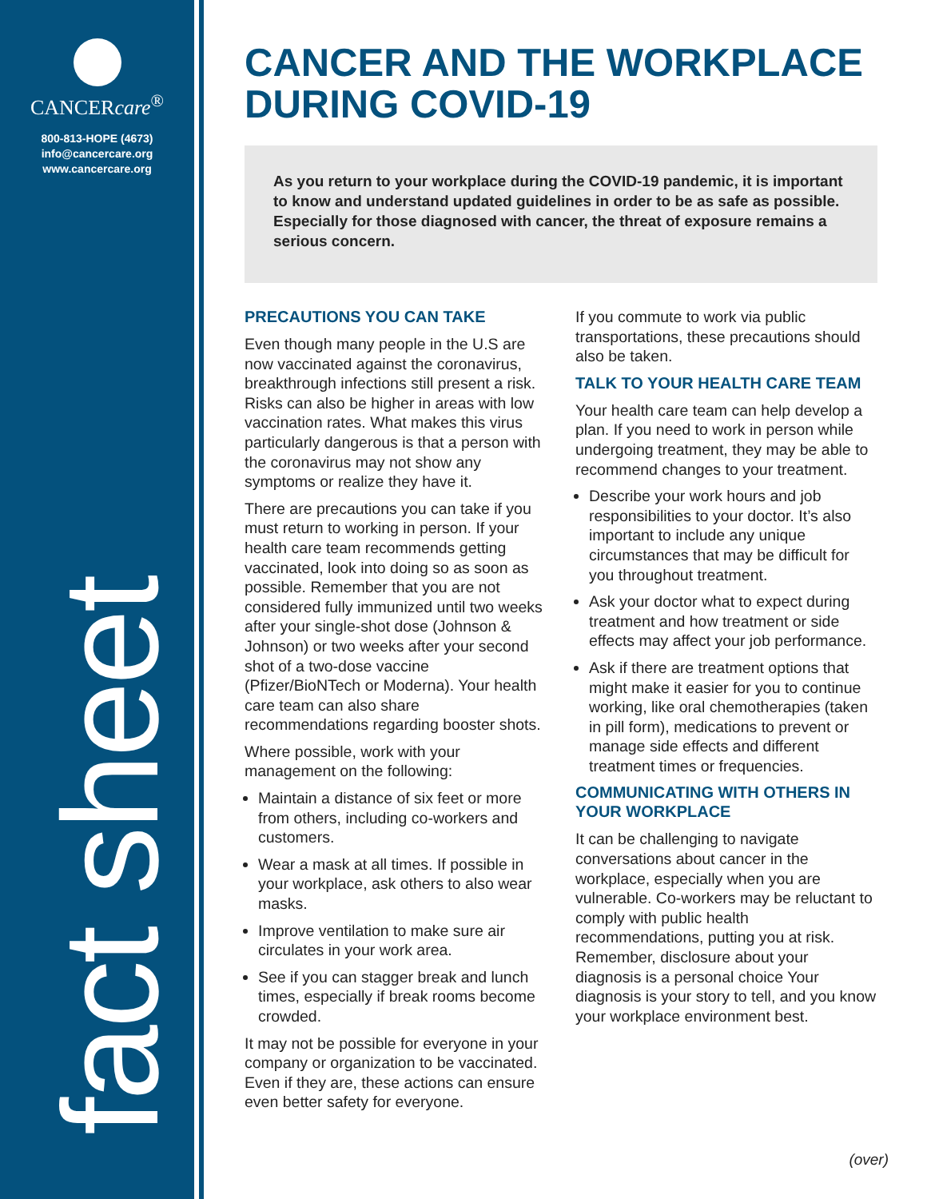CANCERcare<sup>®</sup>
800-813-HOPE (4673)
info@cancercare.org
www.cancercare.org
fact sheet
CANCER AND THE WORKPLACE DURING COVID-19
As you return to your workplace during the COVID-19 pandemic, it is important to know and understand updated guidelines in order to be as safe as possible. Especially for those diagnosed with cancer, the threat of exposure remains a serious concern.
PRECAUTIONS YOU CAN TAKE
Even though many people in the U.S are now vaccinated against the coronavirus, breakthrough infections still present a risk. Risks can also be higher in areas with low vaccination rates. What makes this virus particularly dangerous is that a person with the coronavirus may not show any symptoms or realize they have it.
There are precautions you can take if you must return to working in person. If your health care team recommends getting vaccinated, look into doing so as soon as possible. Remember that you are not considered fully immunized until two weeks after your single-shot dose (Johnson & Johnson) or two weeks after your second shot of a two-dose vaccine (Pfizer/BioNTech or Moderna). Your health care team can also share recommendations regarding booster shots.
Where possible, work with your management on the following:
Maintain a distance of six feet or more from others, including co-workers and customers.
Wear a mask at all times. If possible in your workplace, ask others to also wear masks.
Improve ventilation to make sure air circulates in your work area.
See if you can stagger break and lunch times, especially if break rooms become crowded.
It may not be possible for everyone in your company or organization to be vaccinated. Even if they are, these actions can ensure even better safety for everyone.
If you commute to work via public transportations, these precautions should also be taken.
TALK TO YOUR HEALTH CARE TEAM
Your health care team can help develop a plan. If you need to work in person while undergoing treatment, they may be able to recommend changes to your treatment.
Describe your work hours and job responsibilities to your doctor. It’s also important to include any unique circumstances that may be difficult for you throughout treatment.
Ask your doctor what to expect during treatment and how treatment or side effects may affect your job performance.
Ask if there are treatment options that might make it easier for you to continue working, like oral chemotherapies (taken in pill form), medications to prevent or manage side effects and different treatment times or frequencies.
COMMUNICATING WITH OTHERS IN YOUR WORKPLACE
It can be challenging to navigate conversations about cancer in the workplace, especially when you are vulnerable. Co-workers may be reluctant to comply with public health recommendations, putting you at risk. Remember, disclosure about your diagnosis is a personal choice Your diagnosis is your story to tell, and you know your workplace environment best.
(over)